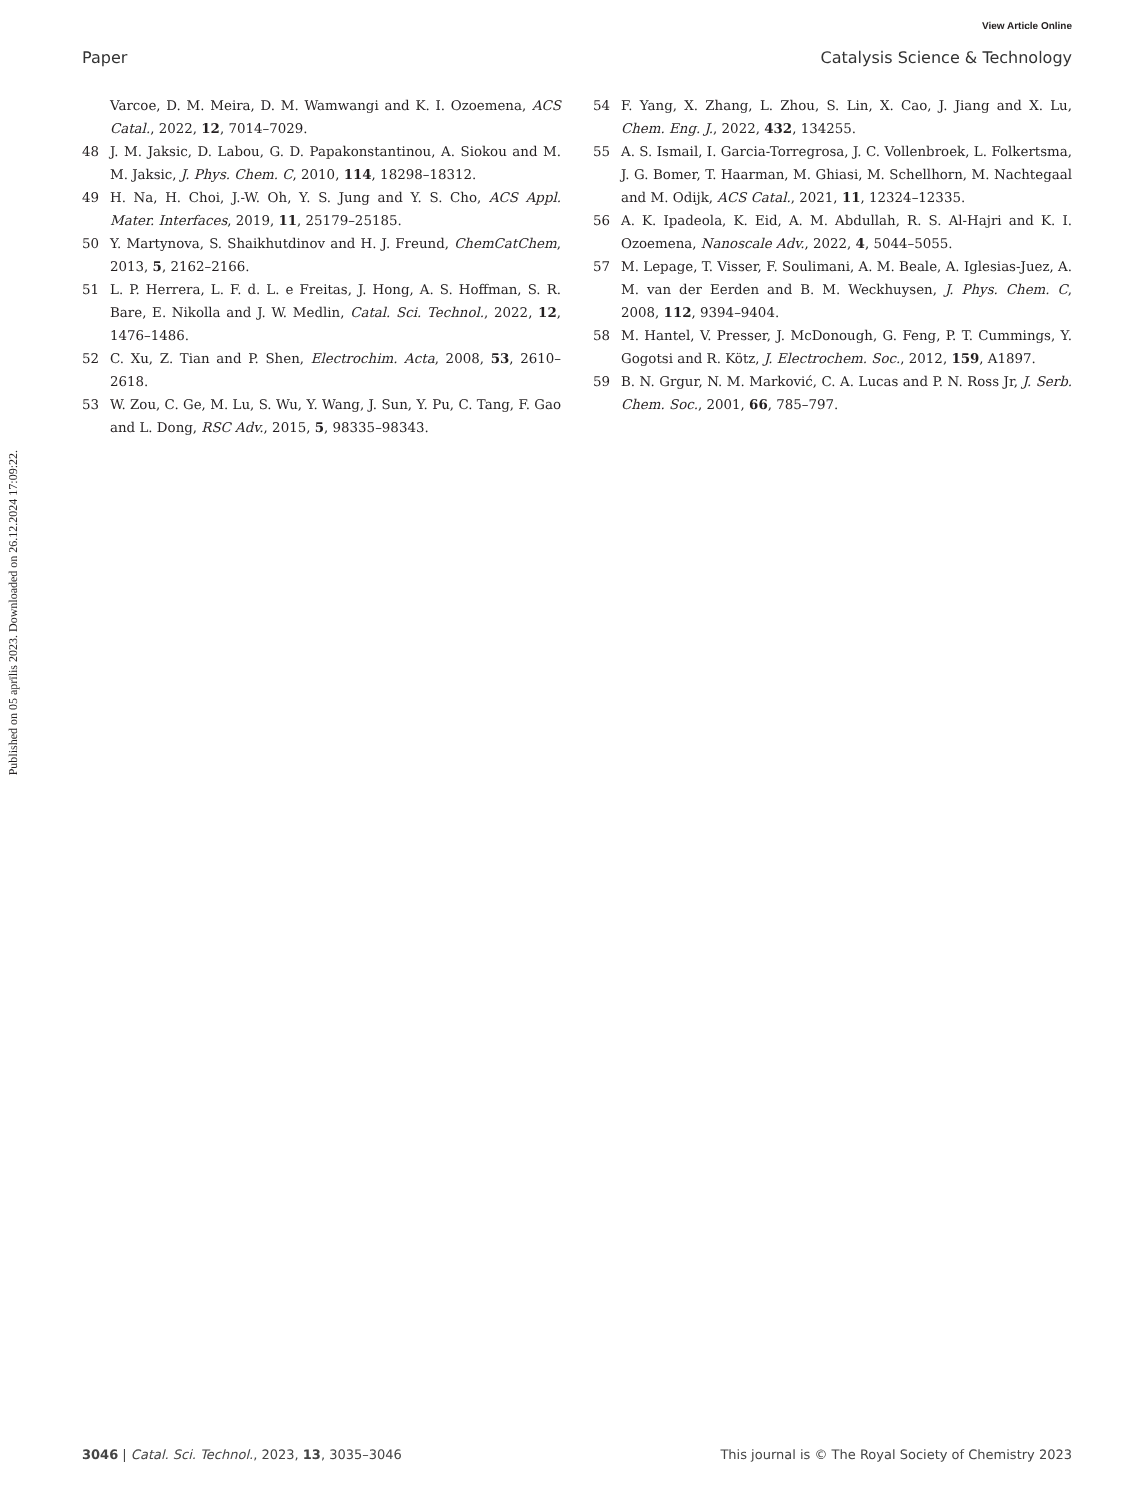View Article Online
Paper Catalysis Science & Technology
Published on 05 aprīlis 2023. Downloaded on 26.12.2024 17:09:22.
Varcoe, D. M. Meira, D. M. Wamwangi and K. I. Ozoemena, ACS Catal., 2022, 12, 7014–7029.
48 J. M. Jaksic, D. Labou, G. D. Papakonstantinou, A. Siokou and M. M. Jaksic, J. Phys. Chem. C, 2010, 114, 18298–18312.
49 H. Na, H. Choi, J.-W. Oh, Y. S. Jung and Y. S. Cho, ACS Appl. Mater. Interfaces, 2019, 11, 25179–25185.
50 Y. Martynova, S. Shaikhutdinov and H. J. Freund, ChemCatChem, 2013, 5, 2162–2166.
51 L. P. Herrera, L. F. d. L. e Freitas, J. Hong, A. S. Hoffman, S. R. Bare, E. Nikolla and J. W. Medlin, Catal. Sci. Technol., 2022, 12, 1476–1486.
52 C. Xu, Z. Tian and P. Shen, Electrochim. Acta, 2008, 53, 2610–2618.
53 W. Zou, C. Ge, M. Lu, S. Wu, Y. Wang, J. Sun, Y. Pu, C. Tang, F. Gao and L. Dong, RSC Adv., 2015, 5, 98335–98343.
54 F. Yang, X. Zhang, L. Zhou, S. Lin, X. Cao, J. Jiang and X. Lu, Chem. Eng. J., 2022, 432, 134255.
55 A. S. Ismail, I. Garcia-Torregrosa, J. C. Vollenbroek, L. Folkertsma, J. G. Bomer, T. Haarman, M. Ghiasi, M. Schellhorn, M. Nachtegaal and M. Odijk, ACS Catal., 2021, 11, 12324–12335.
56 A. K. Ipadeola, K. Eid, A. M. Abdullah, R. S. Al-Hajri and K. I. Ozoemena, Nanoscale Adv., 2022, 4, 5044–5055.
57 M. Lepage, T. Visser, F. Soulimani, A. M. Beale, A. Iglesias-Juez, A. M. van der Eerden and B. M. Weckhuysen, J. Phys. Chem. C, 2008, 112, 9394–9404.
58 M. Hantel, V. Presser, J. McDonough, G. Feng, P. T. Cummings, Y. Gogotsi and R. Kötz, J. Electrochem. Soc., 2012, 159, A1897.
59 B. N. Grgur, N. M. Marković, C. A. Lucas and P. N. Ross Jr, J. Serb. Chem. Soc., 2001, 66, 785–797.
3046 | Catal. Sci. Technol., 2023, 13, 3035–3046 This journal is © The Royal Society of Chemistry 2023